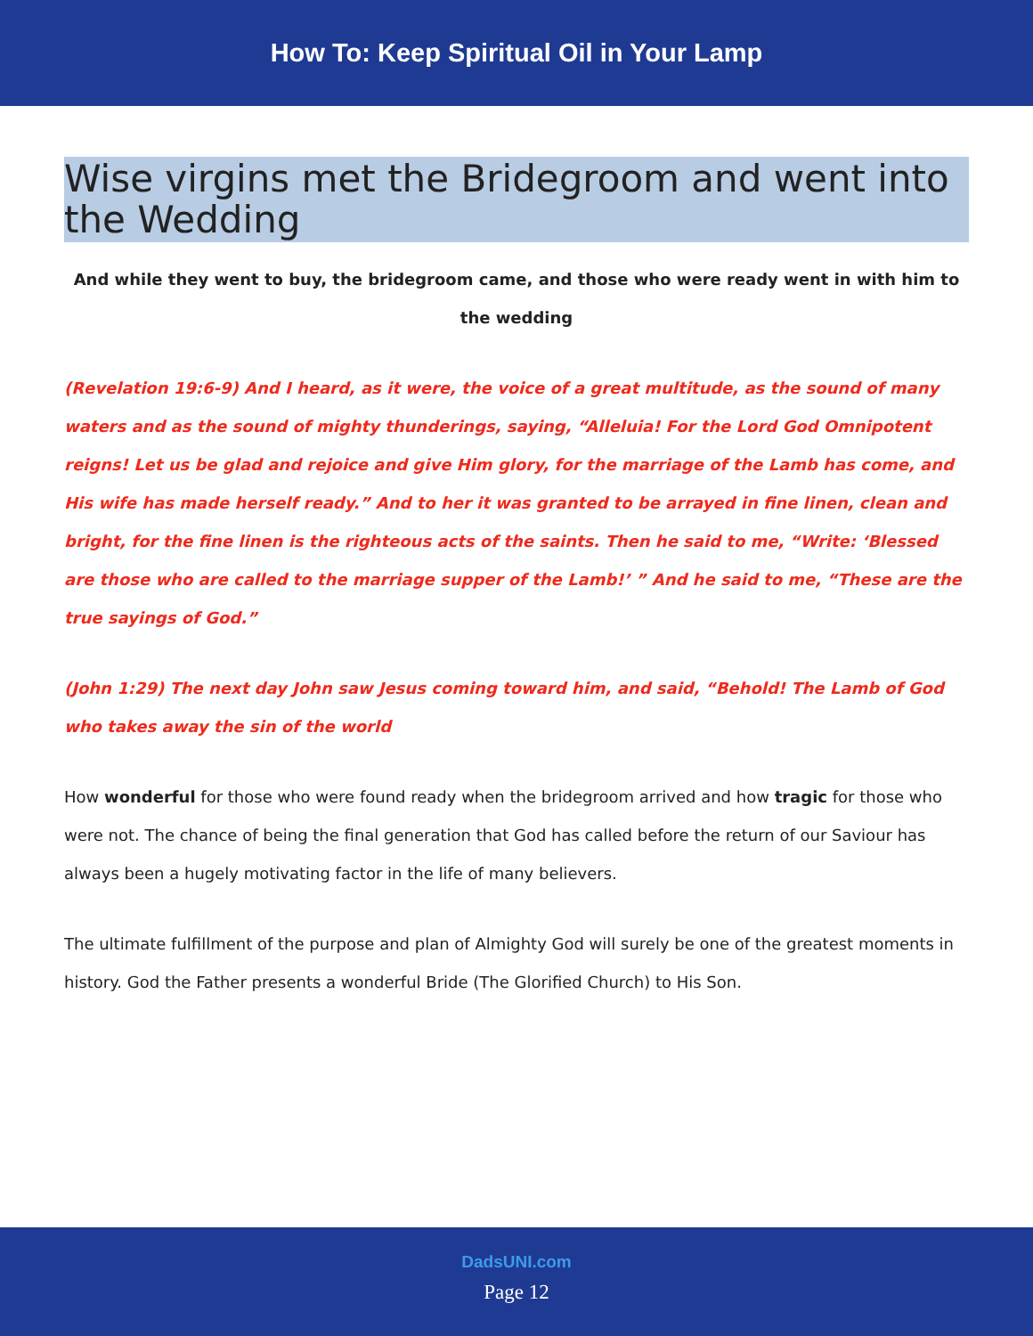How To: Keep Spiritual Oil in Your Lamp
Wise virgins met the Bridegroom and went into the Wedding
And while they went to buy, the bridegroom came, and those who were ready went in with him to the wedding
(Revelation 19:6-9) And I heard, as it were, the voice of a great multitude, as the sound of many waters and as the sound of mighty thunderings, saying, “Alleluia! For the Lord God Omnipotent reigns! Let us be glad and rejoice and give Him glory, for the marriage of the Lamb has come, and His wife has made herself ready.” And to her it was granted to be arrayed in fine linen, clean and bright, for the fine linen is the righteous acts of the saints. Then he said to me, “Write: ‘Blessed are those who are called to the marriage supper of the Lamb!’ ” And he said to me, “These are the true sayings of God.”
(John 1:29) The next day John saw Jesus coming toward him, and said, “Behold! The Lamb of God who takes away the sin of the world
How wonderful for those who were found ready when the bridegroom arrived and how tragic for those who were not. The chance of being the final generation that God has called before the return of our Saviour has always been a hugely motivating factor in the life of many believers.
The ultimate fulfillment of the purpose and plan of Almighty God will surely be one of the greatest moments in history. God the Father presents a wonderful Bride (The Glorified Church) to His Son.
DadsUNI.com
Page 12